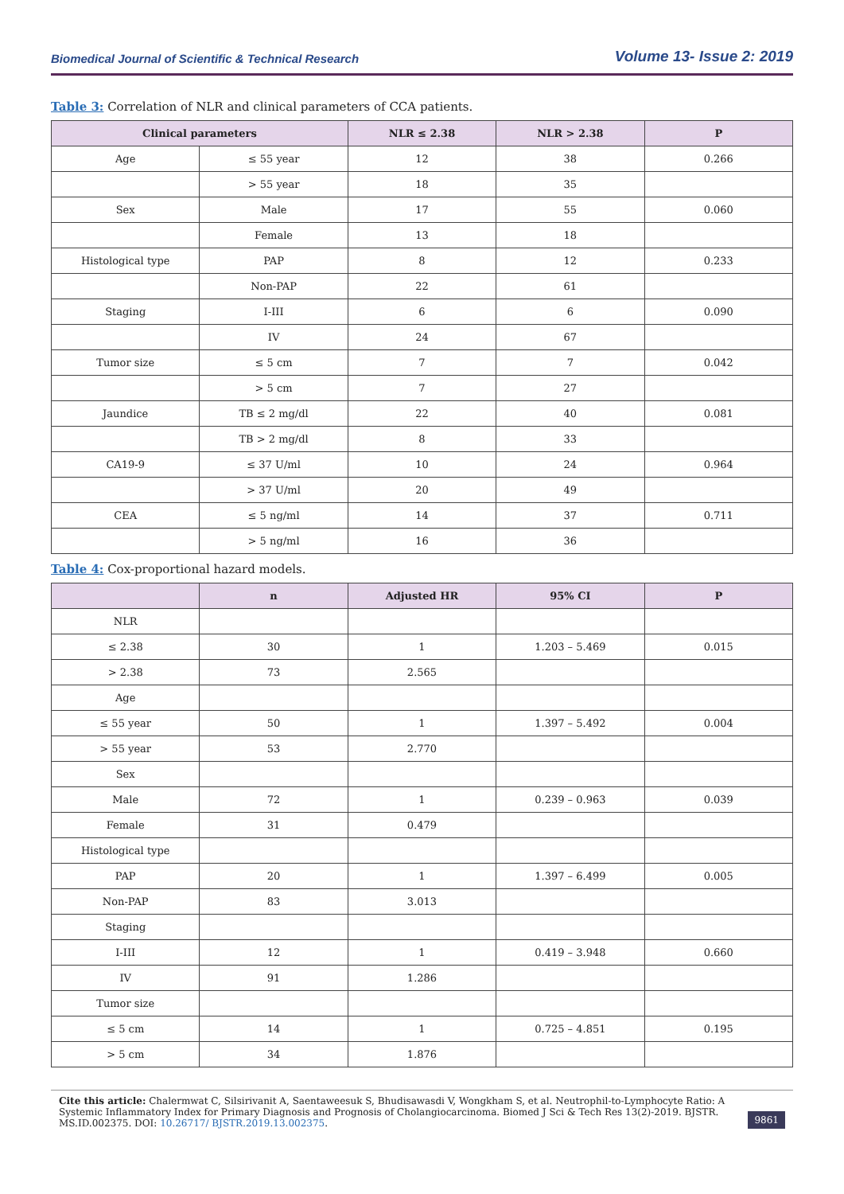Biomedical Journal of Scientific & Technical Research
Volume 13- Issue 2: 2019
Table 3: Correlation of NLR and clinical parameters of CCA patients.
| Clinical parameters | | NLR ≤ 2.38 | NLR > 2.38 | P |
| --- | --- | --- | --- | --- |
| Age | ≤ 55 year | 12 | 38 | 0.266 |
| | > 55 year | 18 | 35 | |
| Sex | Male | 17 | 55 | 0.060 |
| | Female | 13 | 18 | |
| Histological type | PAP | 8 | 12 | 0.233 |
| | Non-PAP | 22 | 61 | |
| Staging | I-III | 6 | 6 | 0.090 |
| | IV | 24 | 67 | |
| Tumor size | ≤ 5 cm | 7 | 7 | 0.042 |
| | > 5 cm | 7 | 27 | |
| Jaundice | TB ≤ 2 mg/dl | 22 | 40 | 0.081 |
| | TB > 2 mg/dl | 8 | 33 | |
| CA19-9 | ≤ 37 U/ml | 10 | 24 | 0.964 |
| | > 37 U/ml | 20 | 49 | |
| CEA | ≤ 5 ng/ml | 14 | 37 | 0.711 |
| | > 5 ng/ml | 16 | 36 | |
Table 4: Cox-proportional hazard models.
| | n | Adjusted HR | 95% CI | P |
| --- | --- | --- | --- | --- |
| NLR | | | | |
| ≤ 2.38 | 30 | 1 | 1.203 – 5.469 | 0.015 |
| > 2.38 | 73 | 2.565 | | |
| Age | | | | |
| ≤ 55 year | 50 | 1 | 1.397 – 5.492 | 0.004 |
| > 55 year | 53 | 2.770 | | |
| Sex | | | | |
| Male | 72 | 1 | 0.239 – 0.963 | 0.039 |
| Female | 31 | 0.479 | | |
| Histological type | | | | |
| PAP | 20 | 1 | 1.397 – 6.499 | 0.005 |
| Non-PAP | 83 | 3.013 | | |
| Staging | | | | |
| I-III | 12 | 1 | 0.419 – 3.948 | 0.660 |
| IV | 91 | 1.286 | | |
| Tumor size | | | | |
| ≤ 5 cm | 14 | 1 | 0.725 – 4.851 | 0.195 |
| > 5 cm | 34 | 1.876 | | |
Cite this article: Chalermwat C, Silsirivanit A, Saentaweesuk S, Bhudisawasdi V, Wongkham S, et al. Neutrophil-to-Lymphocyte Ratio: A Systemic Inflammatory Index for Primary Diagnosis and Prognosis of Cholangiocarcinoma. Biomed J Sci & Tech Res 13(2)-2019. BJSTR. MS.ID.002375. DOI: 10.26717/ BJSTR.2019.13.002375.
9861